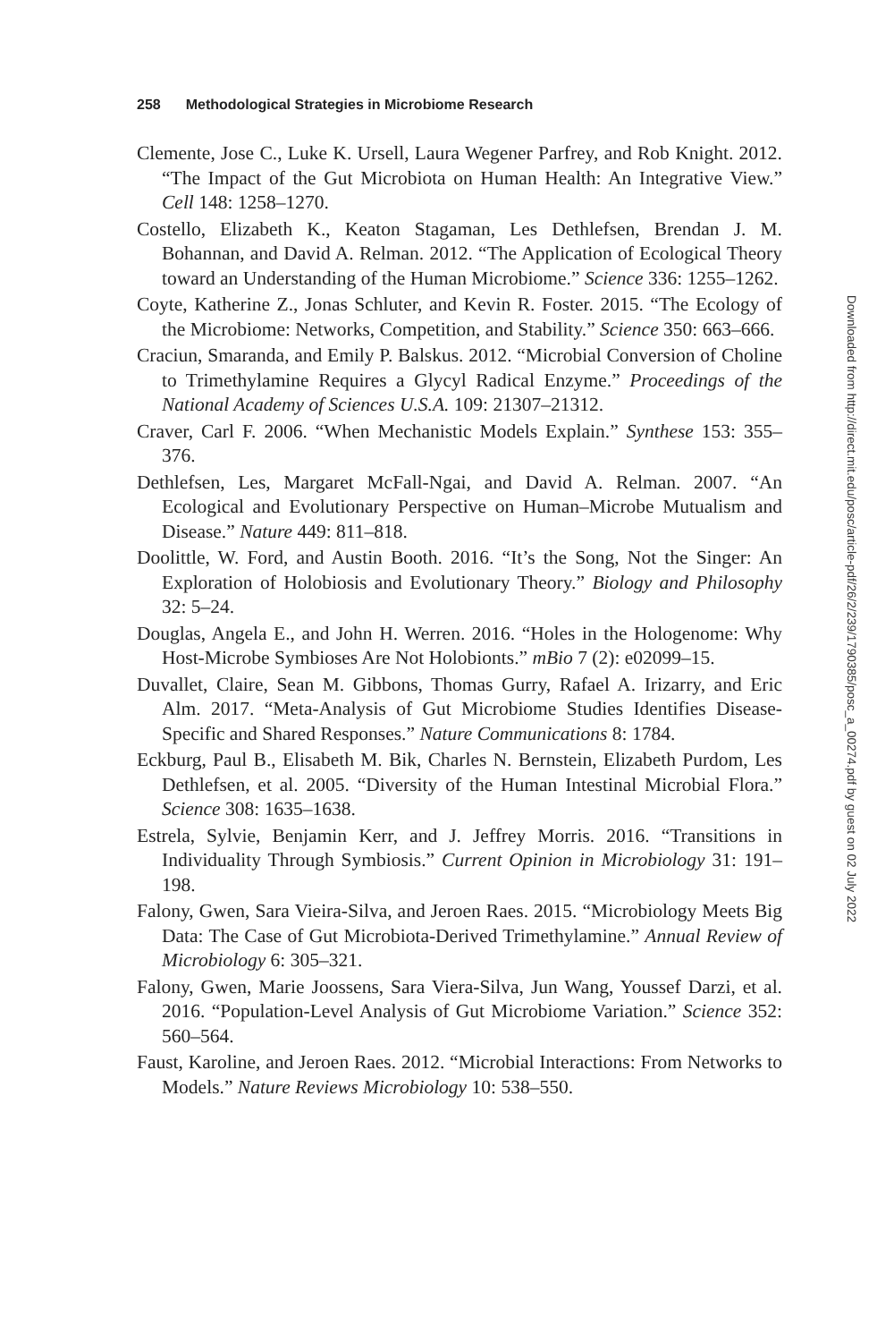258 Methodological Strategies in Microbiome Research
Clemente, Jose C., Luke K. Ursell, Laura Wegener Parfrey, and Rob Knight. 2012. “The Impact of the Gut Microbiota on Human Health: An Integrative View.” Cell 148: 1258–1270.
Costello, Elizabeth K., Keaton Stagaman, Les Dethlefsen, Brendan J. M. Bohannan, and David A. Relman. 2012. “The Application of Ecological Theory toward an Understanding of the Human Microbiome.” Science 336: 1255–1262.
Coyte, Katherine Z., Jonas Schluter, and Kevin R. Foster. 2015. “The Ecology of the Microbiome: Networks, Competition, and Stability.” Science 350: 663–666.
Craciun, Smaranda, and Emily P. Balskus. 2012. “Microbial Conversion of Choline to Trimethylamine Requires a Glycyl Radical Enzyme.” Proceedings of the National Academy of Sciences U.S.A. 109: 21307–21312.
Craver, Carl F. 2006. “When Mechanistic Models Explain.” Synthese 153: 355–376.
Dethlefsen, Les, Margaret McFall-Ngai, and David A. Relman. 2007. “An Ecological and Evolutionary Perspective on Human–Microbe Mutualism and Disease.” Nature 449: 811–818.
Doolittle, W. Ford, and Austin Booth. 2016. “It’s the Song, Not the Singer: An Exploration of Holobiosis and Evolutionary Theory.” Biology and Philosophy 32: 5–24.
Douglas, Angela E., and John H. Werren. 2016. “Holes in the Hologenome: Why Host-Microbe Symbioses Are Not Holobionts.” mBio 7 (2): e02099–15.
Duvallet, Claire, Sean M. Gibbons, Thomas Gurry, Rafael A. Irizarry, and Eric Alm. 2017. “Meta-Analysis of Gut Microbiome Studies Identifies Disease-Specific and Shared Responses.” Nature Communications 8: 1784.
Eckburg, Paul B., Elisabeth M. Bik, Charles N. Bernstein, Elizabeth Purdom, Les Dethlefsen, et al. 2005. “Diversity of the Human Intestinal Microbial Flora.” Science 308: 1635–1638.
Estrela, Sylvie, Benjamin Kerr, and J. Jeffrey Morris. 2016. “Transitions in Individuality Through Symbiosis.” Current Opinion in Microbiology 31: 191–198.
Falony, Gwen, Sara Vieira-Silva, and Jeroen Raes. 2015. “Microbiology Meets Big Data: The Case of Gut Microbiota-Derived Trimethylamine.” Annual Review of Microbiology 6: 305–321.
Falony, Gwen, Marie Joossens, Sara Viera-Silva, Jun Wang, Youssef Darzi, et al. 2016. “Population-Level Analysis of Gut Microbiome Variation.” Science 352: 560–564.
Faust, Karoline, and Jeroen Raes. 2012. “Microbial Interactions: From Networks to Models.” Nature Reviews Microbiology 10: 538–550.
Downloaded from http://direct.mit.edu/posc/article-pdf/26/2/239/1790385/posc_a_00274.pdf by guest on 02 July 2022